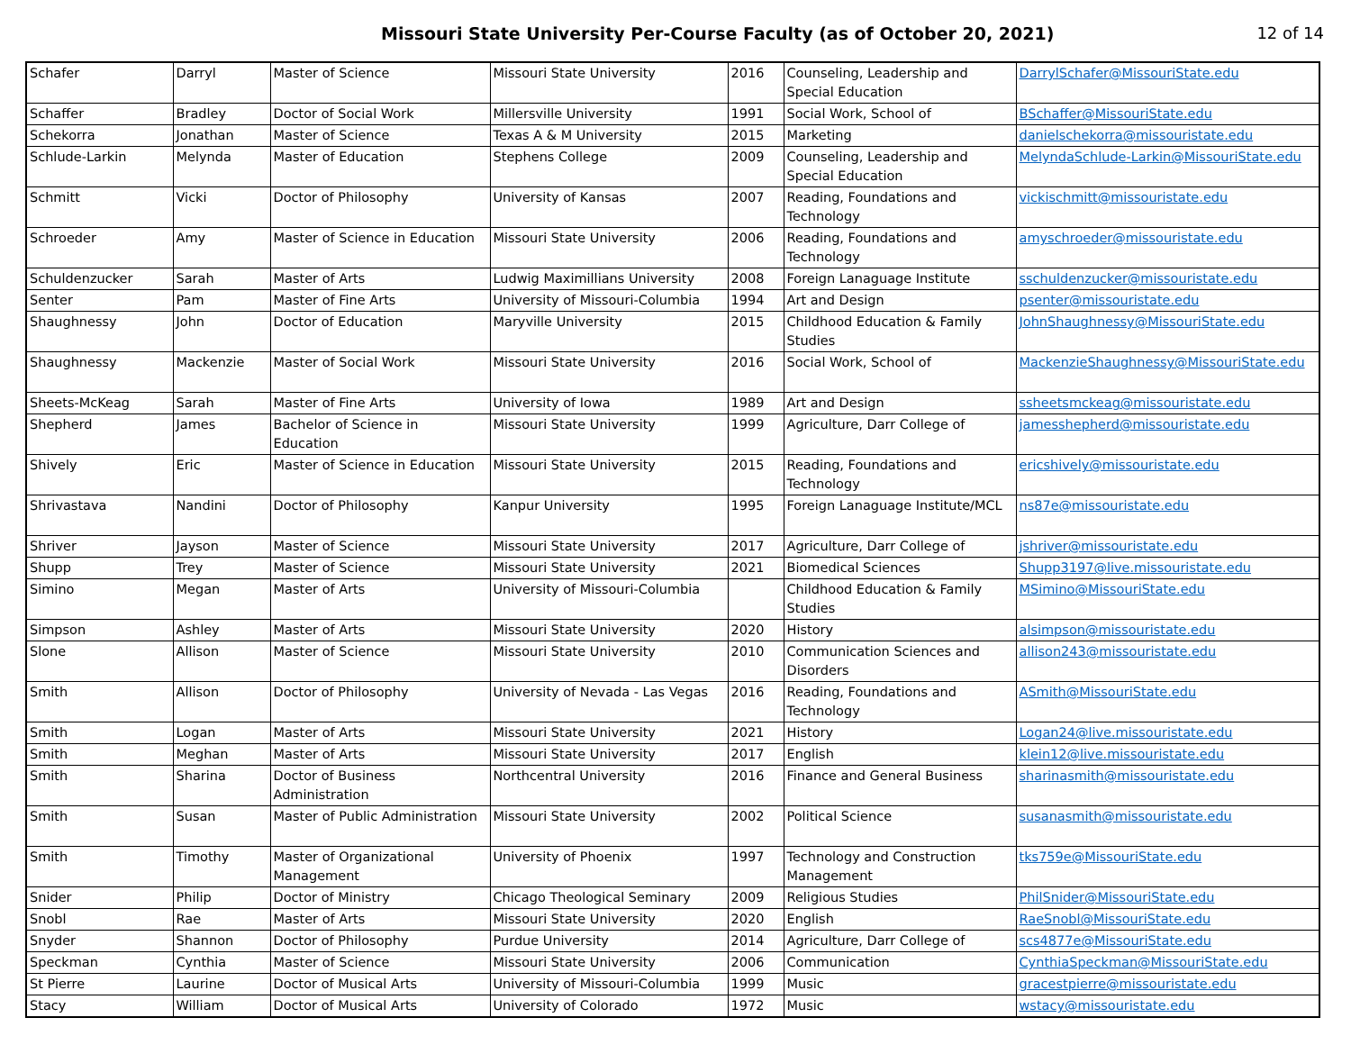Missouri State University Per-Course Faculty (as of October 20, 2021)
12 of 14
| Schafer | Darryl | Master of Science | Missouri State University | 2016 | Counseling, Leadership and Special Education | DarrylSchafer@MissouriState.edu |
| Schaffer | Bradley | Doctor of Social Work | Millersville University | 1991 | Social Work, School of | BSchaffer@MissouriState.edu |
| Schekorra | Jonathan | Master of Science | Texas A & M University | 2015 | Marketing | danielschekorra@missouristate.edu |
| Schlude-Larkin | Melynda | Master of Education | Stephens College | 2009 | Counseling, Leadership and Special Education | MelyndaSchlude-Larkin@MissouriState.edu |
| Schmitt | Vicki | Doctor of Philosophy | University of Kansas | 2007 | Reading, Foundations and Technology | vickischmitt@missouristate.edu |
| Schroeder | Amy | Master of Science in Education | Missouri State University | 2006 | Reading, Foundations and Technology | amyschroeder@missouristate.edu |
| Schuldenzucker | Sarah | Master of Arts | Ludwig Maximillians University | 2008 | Foreign Lanaguage Institute | sschuldenzucker@missouristate.edu |
| Senter | Pam | Master of Fine Arts | University of Missouri-Columbia | 1994 | Art and Design | psenter@missouristate.edu |
| Shaughnessy | John | Doctor of Education | Maryville University | 2015 | Childhood Education & Family Studies | JohnShaughnessy@MissouriState.edu |
| Shaughnessy | Mackenzie | Master of Social Work | Missouri State University | 2016 | Social Work, School of | MackenzieShaughnessy@MissouriState.edu |
| Sheets-McKeag | Sarah | Master of Fine Arts | University of Iowa | 1989 | Art and Design | ssheetsmckeag@missouristate.edu |
| Shepherd | James | Bachelor of Science in Education | Missouri State University | 1999 | Agriculture, Darr College of | jamesshepherd@missouristate.edu |
| Shively | Eric | Master of Science in Education | Missouri State University | 2015 | Reading, Foundations and Technology | ericshively@missouristate.edu |
| Shrivastava | Nandini | Doctor of Philosophy | Kanpur University | 1995 | Foreign Lanaguage Institute/MCL | ns87e@missouristate.edu |
| Shriver | Jayson | Master of Science | Missouri State University | 2017 | Agriculture, Darr College of | jshriver@missouristate.edu |
| Shupp | Trey | Master of Science | Missouri State University | 2021 | Biomedical Sciences | Shupp3197@live.missouristate.edu |
| Simino | Megan | Master of Arts | University of Missouri-Columbia | | Childhood Education & Family Studies | MSimino@MissouriState.edu |
| Simpson | Ashley | Master of Arts | Missouri State University | 2020 | History | alsimpson@missouristate.edu |
| Slone | Allison | Master of Science | Missouri State University | 2010 | Communication Sciences and Disorders | allison243@missouristate.edu |
| Smith | Allison | Doctor of Philosophy | University of Nevada - Las Vegas | 2016 | Reading, Foundations and Technology | ASmith@MissouriState.edu |
| Smith | Logan | Master of Arts | Missouri State University | 2021 | History | Logan24@live.missouristate.edu |
| Smith | Meghan | Master of Arts | Missouri State University | 2017 | English | klein12@live.missouristate.edu |
| Smith | Sharina | Doctor of Business Administration | Northcentral University | 2016 | Finance and General Business | sharinasmith@missouristate.edu |
| Smith | Susan | Master of Public Administration | Missouri State University | 2002 | Political Science | susanasmith@missouristate.edu |
| Smith | Timothy | Master of Organizational Management | University of Phoenix | 1997 | Technology and Construction Management | tks759e@MissouriState.edu |
| Snider | Philip | Doctor of Ministry | Chicago Theological Seminary | 2009 | Religious Studies | PhilSnider@MissouriState.edu |
| Snobl | Rae | Master of Arts | Missouri State University | 2020 | English | RaeSnobl@MissouriState.edu |
| Snyder | Shannon | Doctor of Philosophy | Purdue University | 2014 | Agriculture, Darr College of | scs4877e@MissouriState.edu |
| Speckman | Cynthia | Master of Science | Missouri State University | 2006 | Communication | CynthiaSpeckman@MissouriState.edu |
| St Pierre | Laurine | Doctor of Musical Arts | University of Missouri-Columbia | 1999 | Music | gracestpierre@missouristate.edu |
| Stacy | William | Doctor of Musical Arts | University of Colorado | 1972 | Music | wstacy@missouristate.edu |